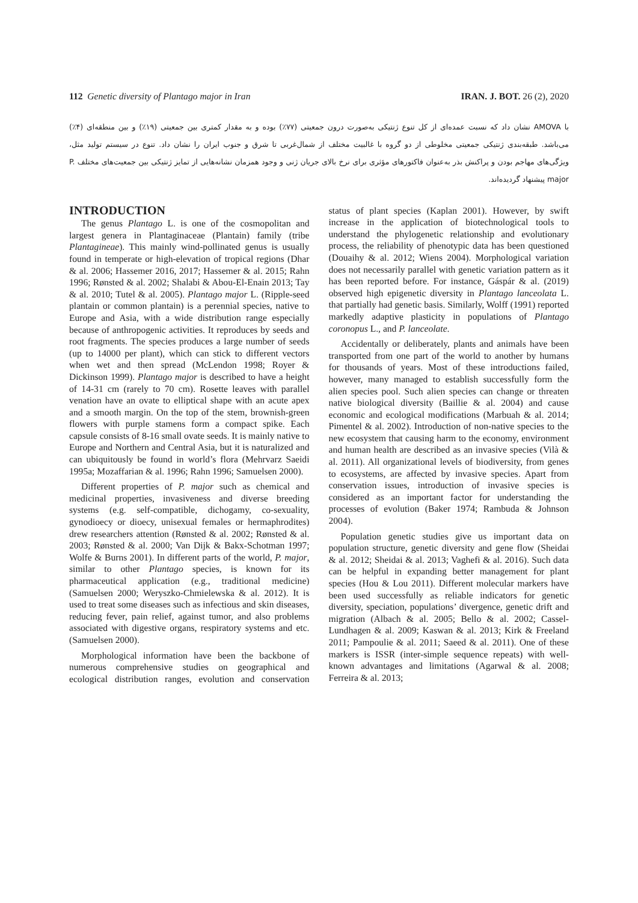112 Genetic diversity of Plantago major in Iran IRAN. J. BOT. 26 (2), 2020
با AMOVA نشان داد که نسبت عمده‌ای از کل تنوع ژنتیکی به‌صورت درون جمعیتی (۷۷٪) بوده و به مقدار کمتری بین جمعیتی (۱۹٪) و بین منطقه‌ای (۴٪) می‌باشد. طبقه‌بندی ژنتیکی جمعیتی مخلوطی از دو گروه با غالبیت مختلف از شمال‌غربی تا شرق و جنوب ایران را نشان داد. تنوع در سیستم تولید مثل، ویژگی‌های مهاجم بودن و پراکنش بذر به‌عنوان فاکتورهای مؤثری برای نرخ بالای جریان ژنی و وجود همزمان نشانه‌هایی از تمایز ژنتیکی بین جمعیت‌های مختلف P. major پیشنهاد گردیده‌اند.
INTRODUCTION
The genus Plantago L. is one of the cosmopolitan and largest genera in Plantaginaceae (Plantain) family (tribe Plantagineae). This mainly wind-pollinated genus is usually found in temperate or high-elevation of tropical regions (Dhar & al. 2006; Hassemer 2016, 2017; Hassemer & al. 2015; Rahn 1996; Rønsted & al. 2002; Shalabi & Abou-El-Enain 2013; Tay & al. 2010; Tutel & al. 2005). Plantago major L. (Ripple-seed plantain or common plantain) is a perennial species, native to Europe and Asia, with a wide distribution range especially because of anthropogenic activities. It reproduces by seeds and root fragments. The species produces a large number of seeds (up to 14000 per plant), which can stick to different vectors when wet and then spread (McLendon 1998; Royer & Dickinson 1999). Plantago major is described to have a height of 14-31 cm (rarely to 70 cm). Rosette leaves with parallel venation have an ovate to elliptical shape with an acute apex and a smooth margin. On the top of the stem, brownish-green flowers with purple stamens form a compact spike. Each capsule consists of 8-16 small ovate seeds. It is mainly native to Europe and Northern and Central Asia, but it is naturalized and can ubiquitously be found in world’s flora (Mehrvarz Saeidi 1995a; Mozaffarian & al. 1996; Rahn 1996; Samuelsen 2000).
Different properties of P. major such as chemical and medicinal properties, invasiveness and diverse breeding systems (e.g. self-compatible, dichogamy, co-sexuality, gynodioecy or dioecy, unisexual females or hermaphrodites) drew researchers attention (Rønsted & al. 2002; Rønsted & al. 2003; Rønsted & al. 2000; Van Dijk & Bakx-Schotman 1997; Wolfe & Burns 2001). In different parts of the world, P. major, similar to other Plantago species, is known for its pharmaceutical application (e.g., traditional medicine) (Samuelsen 2000; Weryszko-Chmielewska & al. 2012). It is used to treat some diseases such as infectious and skin diseases, reducing fever, pain relief, against tumor, and also problems associated with digestive organs, respiratory systems and etc. (Samuelsen 2000).
Morphological information have been the backbone of numerous comprehensive studies on geographical and ecological distribution ranges, evolution and conservation status of plant species (Kaplan 2001). However, by swift increase in the application of biotechnological tools to understand the phylogenetic relationship and evolutionary process, the reliability of phenotypic data has been questioned (Douaihy & al. 2012; Wiens 2004). Morphological variation does not necessarily parallel with genetic variation pattern as it has been reported before. For instance, Gáspár & al. (2019) observed high epigenetic diversity in Plantago lanceolata L. that partially had genetic basis. Similarly, Wolff (1991) reported markedly adaptive plasticity in populations of Plantago coronopus L., and P. lanceolate.
Accidentally or deliberately, plants and animals have been transported from one part of the world to another by humans for thousands of years. Most of these introductions failed, however, many managed to establish successfully form the alien species pool. Such alien species can change or threaten native biological diversity (Baillie & al. 2004) and cause economic and ecological modifications (Marbuah & al. 2014; Pimentel & al. 2002). Introduction of non-native species to the new ecosystem that causing harm to the economy, environment and human health are described as an invasive species (Vilà & al. 2011). All organizational levels of biodiversity, from genes to ecosystems, are affected by invasive species. Apart from conservation issues, introduction of invasive species is considered as an important factor for understanding the processes of evolution (Baker 1974; Rambuda & Johnson 2004).
Population genetic studies give us important data on population structure, genetic diversity and gene flow (Sheidai & al. 2012; Sheidai & al. 2013; Vaghefi & al. 2016). Such data can be helpful in expanding better management for plant species (Hou & Lou 2011). Different molecular markers have been used successfully as reliable indicators for genetic diversity, speciation, populations’ divergence, genetic drift and migration (Albach & al. 2005; Bello & al. 2002; Cassel-Lundhagen & al. 2009; Kaswan & al. 2013; Kirk & Freeland 2011; Pampoulie & al. 2011; Saeed & al. 2011). One of these markers is ISSR (inter-simple sequence repeats) with well-known advantages and limitations (Agarwal & al. 2008; Ferreira & al. 2013;